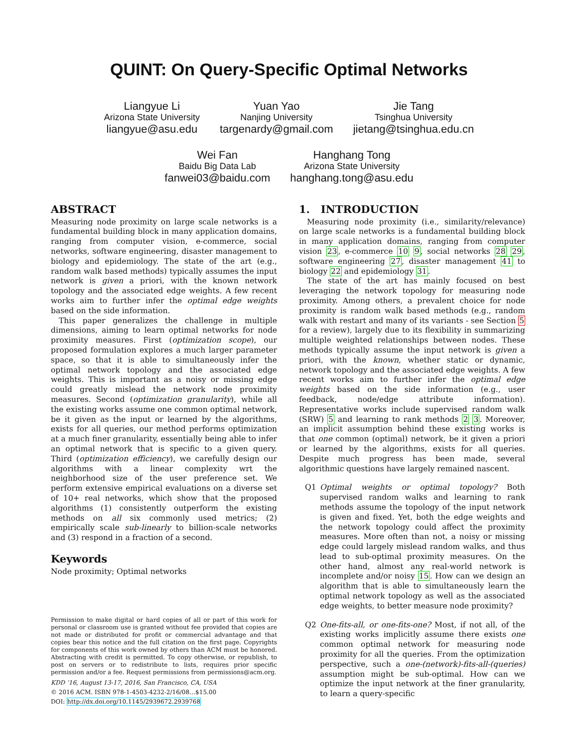QUINT: On Query-Specific Optimal Networks
Liangyue Li
Arizona State University
liangyue@asu.edu
Yuan Yao
Nanjing University
targenardy@gmail.com
Jie Tang
Tsinghua University
jietang@tsinghua.edu.cn
Wei Fan
Baidu Big Data Lab
fanwei03@baidu.com
Hanghang Tong
Arizona State University
hanghang.tong@asu.edu
ABSTRACT
Measuring node proximity on large scale networks is a fundamental building block in many application domains, ranging from computer vision, e-commerce, social networks, software engineering, disaster management to biology and epidemiology. The state of the art (e.g., random walk based methods) typically assumes the input network is given a priori, with the known network topology and the associated edge weights. A few recent works aim to further infer the optimal edge weights based on the side information.
This paper generalizes the challenge in multiple dimensions, aiming to learn optimal networks for node proximity measures. First (optimization scope), our proposed formulation explores a much larger parameter space, so that it is able to simultaneously infer the optimal network topology and the associated edge weights. This is important as a noisy or missing edge could greatly mislead the network node proximity measures. Second (optimization granularity), while all the existing works assume one common optimal network, be it given as the input or learned by the algorithms, exists for all queries, our method performs optimization at a much finer granularity, essentially being able to infer an optimal network that is specific to a given query. Third (optimization efficiency), we carefully design our algorithms with a linear complexity wrt the neighborhood size of the user preference set. We perform extensive empirical evaluations on a diverse set of 10+ real networks, which show that the proposed algorithms (1) consistently outperform the existing methods on all six commonly used metrics; (2) empirically scale sub-linearly to billion-scale networks and (3) respond in a fraction of a second.
Keywords
Node proximity; Optimal networks
Permission to make digital or hard copies of all or part of this work for personal or classroom use is granted without fee provided that copies are not made or distributed for profit or commercial advantage and that copies bear this notice and the full citation on the first page. Copyrights for components of this work owned by others than ACM must be honored. Abstracting with credit is permitted. To copy otherwise, or republish, to post on servers or to redistribute to lists, requires prior specific permission and/or a fee. Request permissions from permissions@acm.org.
KDD ’16, August 13-17, 2016, San Francisco, CA, USA
© 2016 ACM. ISBN 978-1-4503-4232-2/16/08…$15.00
DOI: http://dx.doi.org/10.1145/2939672.2939768
1. INTRODUCTION
Measuring node proximity (i.e., similarity/relevance) on large scale networks is a fundamental building block in many application domains, ranging from computer vision 23, e-commerce 10 9, social networks 28 29, software engineering 27, disaster management 41 to biology 22 and epidemiology 31.
The state of the art has mainly focused on best leveraging the network topology for measuring node proximity. Among others, a prevalent choice for node proximity is random walk based methods (e.g., random walk with restart and many of its variants - see Section 5 for a review), largely due to its flexibility in summarizing multiple weighted relationships between nodes. These methods typically assume the input network is given a priori, with the known, whether static or dynamic, network topology and the associated edge weights. A few recent works aim to further infer the optimal edge weights based on the side information (e.g., user feedback, node/edge attribute information). Representative works include supervised random walk (SRW) 5 and learning to rank methods 2 3. Moreover, an implicit assumption behind these existing works is that one common (optimal) network, be it given a priori or learned by the algorithms, exists for all queries. Despite much progress has been made, several algorithmic questions have largely remained nascent.
Q1 Optimal weights or optimal topology? Both supervised random walks and learning to rank methods assume the topology of the input network is given and fixed. Yet, both the edge weights and the network topology could affect the proximity measures. More often than not, a noisy or missing edge could largely mislead random walks, and thus lead to sub-optimal proximity measures. On the other hand, almost any real-world network is incomplete and/or noisy 15. How can we design an algorithm that is able to simultaneously learn the optimal network topology as well as the associated edge weights, to better measure node proximity?
Q2 One-fits-all, or one-fits-one? Most, if not all, of the existing works implicitly assume there exists one common optimal network for measuring node proximity for all the queries. From the optimization perspective, such a one-(network)-fits-all-(queries) assumption might be sub-optimal. How can we optimize the input network at the finer granularity, to learn a query-specific